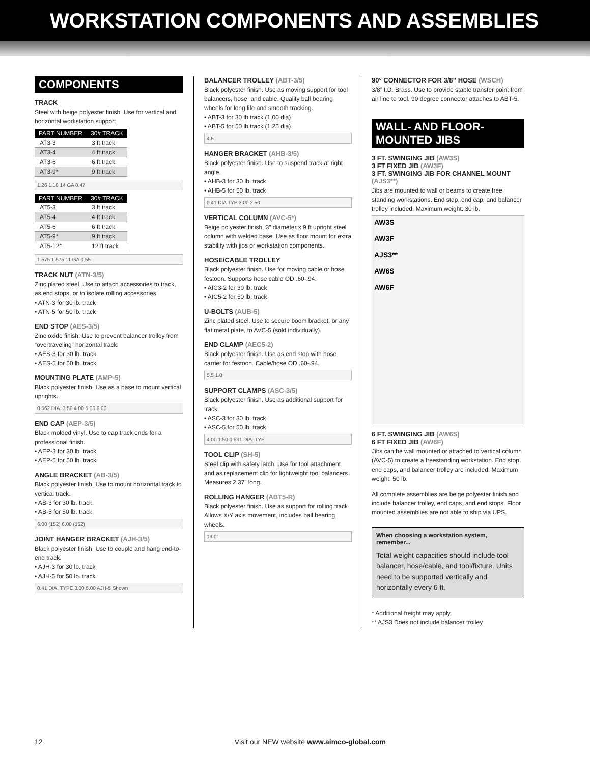WORKSTATION COMPONENTS AND ASSEMBLIES
COMPONENTS
TRACK
Steel with beige polyester finish. Use for vertical and horizontal workstation support.
| PART NUMBER | 30# TRACK |
| --- | --- |
| AT3-3 | 3 ft track |
| AT3-4 | 4 ft track |
| AT3-6 | 6 ft track |
| AT3-9* | 9 ft track |
1.26 1.18 14 GA 0.47
| PART NUMBER | 30# TRACK |
| --- | --- |
| AT5-3 | 3 ft track |
| AT5-4 | 4 ft track |
| AT5-6 | 6 ft track |
| AT5-9* | 9 ft track |
| AT5-12* | 12 ft track |
1.575 1.575 11 GA 0.55
TRACK NUT (ATN-3/5)
Zinc plated steel. Use to attach accessories to track, as end stops, or to isolate rolling accessories.
• ATN-3 for 30 lb. track
• ATN-5 for 50 lb. track
END STOP (AES-3/5)
Zinc oxide finish. Use to prevent balancer trolley from “overtraveling” horizontal track.
• AES-3 for 30 lb. track
• AES-5 for 50 lb. track
MOUNTING PLATE (AMP-5)
Black polyester finish. Use as a base to mount vertical uprights.
0.562 DIA. 3.50 4.00 5.00 6.00
END CAP (AEP-3/5)
Black molded vinyl. Use to cap track ends for a professional finish.
• AEP-3 for 30 lb. track
• AEP-5 for 50 lb. track
ANGLE BRACKET (AB-3/5)
Black polyester finish. Use to mount horizontal track to vertical track.
• AB-3 for 30 lb. track
• AB-5 for 50 lb. track
6.00 (152) 6.00 (152)
JOINT HANGER BRACKET (AJH-3/5)
Black polyester finish. Use to couple and hang end-to-end track.
• AJH-3 for 30 lb. track
• AJH-5 for 50 lb. track
0.41 DIA. TYPE 3.00 5.00 AJH-5 Shown
BALANCER TROLLEY (ABT-3/5)
Black polyester finish. Use as moving support for tool balancers, hose, and cable. Quality ball bearing wheels for long life and smooth tracking.
• ABT-3 for 30 lb track (1.00 dia)
• ABT-5 for 50 lb track (1.25 dia)
4.5
HANGER BRACKET (AHB-3/5)
Black polyester finish. Use to suspend track at right angle.
• AHB-3 for 30 lb. track
• AHB-5 for 50 lb. track
0.41 DIA TYP 3.00 2.50
VERTICAL COLUMN (AVC-5*)
Beige polyester finish, 3” diameter x 9 ft upright steel column with welded base. Use as floor mount for extra stability with jibs or workstation components.
HOSE/CABLE TROLLEY
Black polyester finish. Use for moving cable or hose festoon. Supports hose cable OD .60-.94.
• AIC3-2 for 30 lb. track
• AIC5-2 for 50 lb. track
U-BOLTS (AUB-5)
Zinc plated steel. Use to secure boom bracket, or any flat metal plate, to AVC-5 (sold individually).
END CLAMP (AEC5-2)
Black polyester finish. Use as end stop with hose carrier for festoon. Cable/hose OD .60-.94.
5.5 1.0
SUPPORT CLAMPS (ASC-3/5)
Black polyester finish. Use as additional support for track.
• ASC-3 for 30 lb. track
• ASC-5 for 50 lb. track
4.00 1.50 0.531 DIA. TYP
TOOL CLIP (SH-5)
Steel clip with safety latch. Use for tool attachment and as replacement clip for lightweight tool balancers. Measures 2.37” long.
ROLLING HANGER (ABT5-R)
Black polyester finish. Use as support for rolling track. Allows X/Y axis movement, includes ball bearing wheels.
13.0”
90° CONNECTOR FOR 3/8” HOSE (WSCH)
3/8” I.D. Brass. Use to provide stable transfer point from air line to tool. 90 degree connector attaches to ABT-5.
WALL- AND FLOOR-MOUNTED JIBS
3 FT. SWINGING JIB (AW3S)
3 FT FIXED JIB (AW3F)
3 FT. SWINGING JIB FOR CHANNEL MOUNT (AJS3**)
Jibs are mounted to wall or beams to create free standing workstations. End stop, end cap, and balancer trolley included. Maximum weight: 30 lb.
AW3S
AW3F
AJS3**
AW6S
AW6F
6 FT. SWINGING JIB (AW6S)
6 FT FIXED JIB (AW6F)
Jibs can be wall mounted or attached to vertical column (AVC-5) to create a freestanding workstation. End stop, end caps, and balancer trolley are included. Maximum weight: 50 lb.
All complete assemblies are beige polyester finish and include balancer trolley, end caps, and end stops. Floor mounted assemblies are not able to ship via UPS.
When choosing a workstation system, remember...
Total weight capacities should include tool balancer, hose/cable, and tool/fixture. Units need to be supported vertically and horizontally every 6 ft.
* Additional freight may apply
** AJS3 Does not include balancer trolley
12 Visit our NEW website www.aimco-global.com